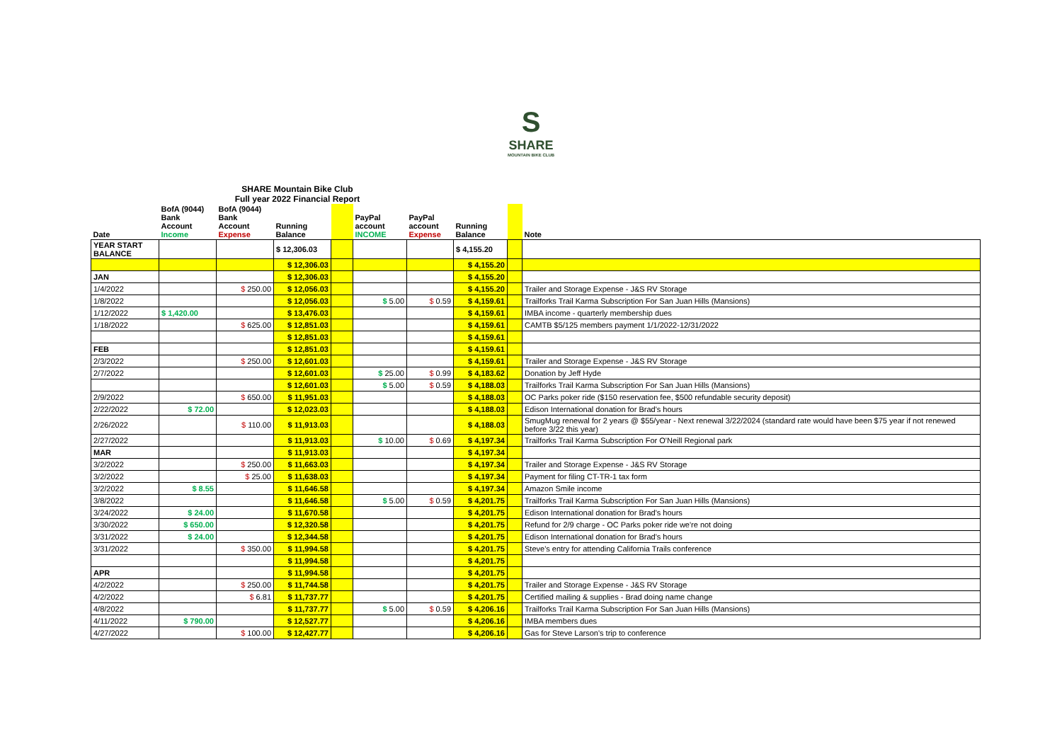S
SHARE
MOUNTAIN BIKE CLUB
SHARE Mountain Bike Club
Full year 2022 Financial Report
| Date | BofA (9044) Bank Account Income | BofA (9044) Bank Account Expense | Running Balance | | PayPal account INCOME | PayPal account Expense | Running Balance | | Note |
| --- | --- | --- | --- | --- | --- | --- | --- | --- | --- |
| YEAR START BALANCE | | | $ 12,306.03 | | | | $ 4,155.20 | | |
| | | | $ 12,306.03 | | | | $ 4,155.20 | | |
| JAN | | | $ 12,306.03 | | | | $ 4,155.20 | | |
| 1/4/2022 | | $ 250.00 | $ 12,056.03 | | | | $ 4,155.20 | | Trailer and Storage Expense - J&S RV Storage |
| 1/8/2022 | | | $ 12,056.03 | | $ 5.00 | $ 0.59 | $ 4,159.61 | | Trailforks Trail Karma Subscription For San Juan Hills (Mansions) |
| 1/12/2022 | $ 1,420.00 | | $ 13,476.03 | | | | $ 4,159.61 | | IMBA income - quarterly membership dues |
| 1/18/2022 | | $ 625.00 | $ 12,851.03 | | | | $ 4,159.61 | | CAMTB $5/125 members payment 1/1/2022-12/31/2022 |
| | | | $ 12,851.03 | | | | $ 4,159.61 | | |
| FEB | | | $ 12,851.03 | | | | $ 4,159.61 | | |
| 2/3/2022 | | $ 250.00 | $ 12,601.03 | | | | $ 4,159.61 | | Trailer and Storage Expense - J&S RV Storage |
| 2/7/2022 | | | $ 12,601.03 | | $ 25.00 | $ 0.99 | $ 4,183.62 | | Donation by Jeff Hyde |
| | | | $ 12,601.03 | | $ 5.00 | $ 0.59 | $ 4,188.03 | | Trailforks Trail Karma Subscription For San Juan Hills (Mansions) |
| 2/9/2022 | | $ 650.00 | $ 11,951.03 | | | | $ 4,188.03 | | OC Parks poker ride ($150 reservation fee, $500 refundable security deposit) |
| 2/22/2022 | $ 72.00 | | $ 12,023.03 | | | | $ 4,188.03 | | Edison International donation for Brad's hours |
| 2/26/2022 | | $ 110.00 | $ 11,913.03 | | | | $ 4,188.03 | | SmugMug renewal for 2 years @ $55/year - Next renewal 3/22/2024 (standard rate would have been $75 year if not renewed before 3/22 this year) |
| 2/27/2022 | | | $ 11,913.03 | | $ 10.00 | $ 0.69 | $ 4,197.34 | | Trailforks Trail Karma Subscription For O'Neill Regional park |
| MAR | | | $ 11,913.03 | | | | $ 4,197.34 | | |
| 3/2/2022 | | $ 250.00 | $ 11,663.03 | | | | $ 4,197.34 | | Trailer and Storage Expense - J&S RV Storage |
| 3/2/2022 | | $ 25.00 | $ 11,638.03 | | | | $ 4,197.34 | | Payment for filing CT-TR-1 tax form |
| 3/2/2022 | $ 8.55 | | $ 11,646.58 | | | | $ 4,197.34 | | Amazon Smile income |
| 3/8/2022 | | | $ 11,646.58 | | $ 5.00 | $ 0.59 | $ 4,201.75 | | Trailforks Trail Karma Subscription For San Juan Hills (Mansions) |
| 3/24/2022 | $ 24.00 | | $ 11,670.58 | | | | $ 4,201.75 | | Edison International donation for Brad's hours |
| 3/30/2022 | $ 650.00 | | $ 12,320.58 | | | | $ 4,201.75 | | Refund for 2/9 charge - OC Parks poker ride we're not doing |
| 3/31/2022 | $ 24.00 | | $ 12,344.58 | | | | $ 4,201.75 | | Edison International donation for Brad's hours |
| 3/31/2022 | | $ 350.00 | $ 11,994.58 | | | | $ 4,201.75 | | Steve's entry for attending California Trails conference |
| | | | $ 11,994.58 | | | | $ 4,201.75 | | |
| APR | | | $ 11,994.58 | | | | $ 4,201.75 | | |
| 4/2/2022 | | $ 250.00 | $ 11,744.58 | | | | $ 4,201.75 | | Trailer and Storage Expense - J&S RV Storage |
| 4/2/2022 | | $ 6.81 | $ 11,737.77 | | | | $ 4,201.75 | | Certified mailing & supplies - Brad doing name change |
| 4/8/2022 | | | $ 11,737.77 | | $ 5.00 | $ 0.59 | $ 4,206.16 | | Trailforks Trail Karma Subscription For San Juan Hills (Mansions) |
| 4/11/2022 | $ 790.00 | | $ 12,527.77 | | | | $ 4,206.16 | | IMBA members dues |
| 4/27/2022 | | $ 100.00 | $ 12,427.77 | | | | $ 4,206.16 | | Gas for Steve Larson's trip to conference |